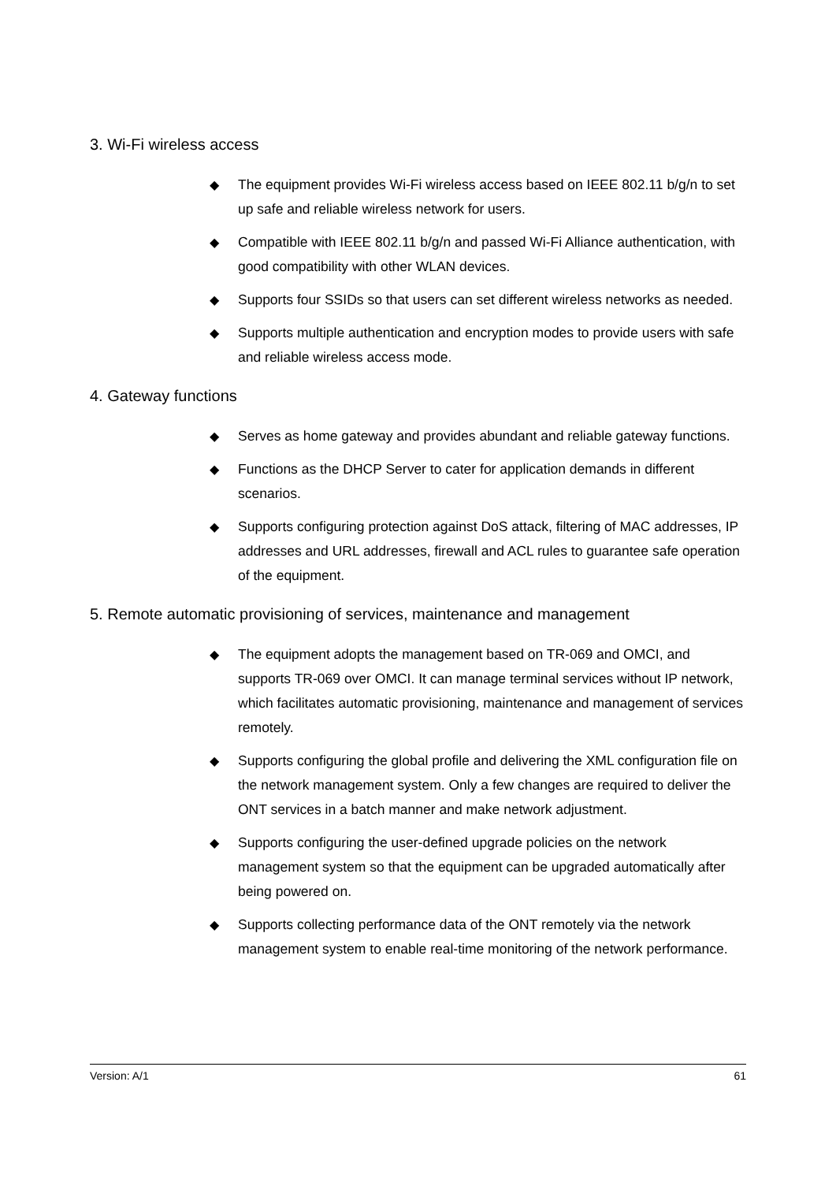3. Wi-Fi wireless access
◆ The equipment provides Wi-Fi wireless access based on IEEE 802.11 b/g/n to set up safe and reliable wireless network for users.
◆ Compatible with IEEE 802.11 b/g/n and passed Wi-Fi Alliance authentication, with good compatibility with other WLAN devices.
◆ Supports four SSIDs so that users can set different wireless networks as needed.
◆ Supports multiple authentication and encryption modes to provide users with safe and reliable wireless access mode.
4. Gateway functions
◆ Serves as home gateway and provides abundant and reliable gateway functions.
◆ Functions as the DHCP Server to cater for application demands in different scenarios.
◆ Supports configuring protection against DoS attack, filtering of MAC addresses, IP addresses and URL addresses, firewall and ACL rules to guarantee safe operation of the equipment.
5. Remote automatic provisioning of services, maintenance and management
◆ The equipment adopts the management based on TR-069 and OMCI, and supports TR-069 over OMCI. It can manage terminal services without IP network, which facilitates automatic provisioning, maintenance and management of services remotely.
◆ Supports configuring the global profile and delivering the XML configuration file on the network management system. Only a few changes are required to deliver the ONT services in a batch manner and make network adjustment.
◆ Supports configuring the user-defined upgrade policies on the network management system so that the equipment can be upgraded automatically after being powered on.
◆ Supports collecting performance data of the ONT remotely via the network management system to enable real-time monitoring of the network performance.
Version: A/1 61